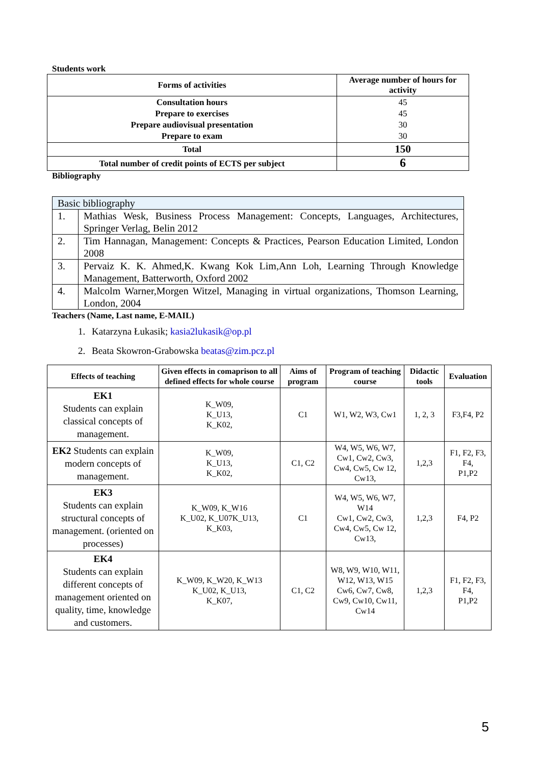Students work
| Forms of activities | Average number of hours for activity |
| --- | --- |
| Consultation hours Prepare to exercises Prepare audiovisual presentation Prepare to exam | 45 45 30 30 |
| Total | 150 |
| Total number of credit points of ECTS per subject | 6 |
Bibliography
| Basic bibliography | |
| 1. | Mathias Wesk, Business Process Management: Concepts, Languages, Architectures, Springer Verlag, Belin 2012 |
| 2. | Tim Hannagan, Management: Concepts & Practices, Pearson Education Limited, London 2008 |
| 3. | Pervaiz K. K. Ahmed,K. Kwang Kok Lim,Ann Loh, Learning Through Knowledge Management, Batterworth, Oxford 2002 |
| 4. | Malcolm Warner,Morgen Witzel, Managing in virtual organizations, Thomson Learning, London, 2004 |
Teachers (Name, Last name, E-MAIL)
1. Katarzyna Łukasik; kasia2lukasik@op.pl
2. Beata Skowron-Grabowska beatas@zim.pcz.pl
| Effects of teaching | Given effects in comaprison to all defined effects for whole course | Aims of program | Program of teaching course | Didactic tools | Evaluation |
| --- | --- | --- | --- | --- | --- |
| EK1 Students can explain classical concepts of management. | K_W09, K_U13, K_K02, | C1 | W1, W2, W3, Cw1 | 1, 2, 3 | F3,F4, P2 |
| EK2 Students can explain modern concepts of management. | K_W09, K_U13, K_K02, | C1, C2 | W4, W5, W6, W7, Cw1, Cw2, Cw3, Cw4, Cw5, Cw 12, Cw13, | 1,2,3 | F1, F2, F3, F4, P1,P2 |
| EK3 Students can explain structural concepts of management. (oriented on processes) | K_W09, K_W16 K_U02, K_U07K_U13, K_K03, | C1 | W4, W5, W6, W7, W14 Cw1, Cw2, Cw3, Cw4, Cw5, Cw 12, Cw13, | 1,2,3 | F4, P2 |
| EK4 Students can explain different concepts of management oriented on quality, time, knowledge and customers. | K_W09, K_W20, K_W13 K_U02, K_U13, K_K07, | C1, C2 | W8, W9, W10, W11, W12, W13, W15 Cw6, Cw7, Cw8, Cw9, Cw10, Cw11, Cw14 | 1,2,3 | F1, F2, F3, F4, P1,P2 |
5